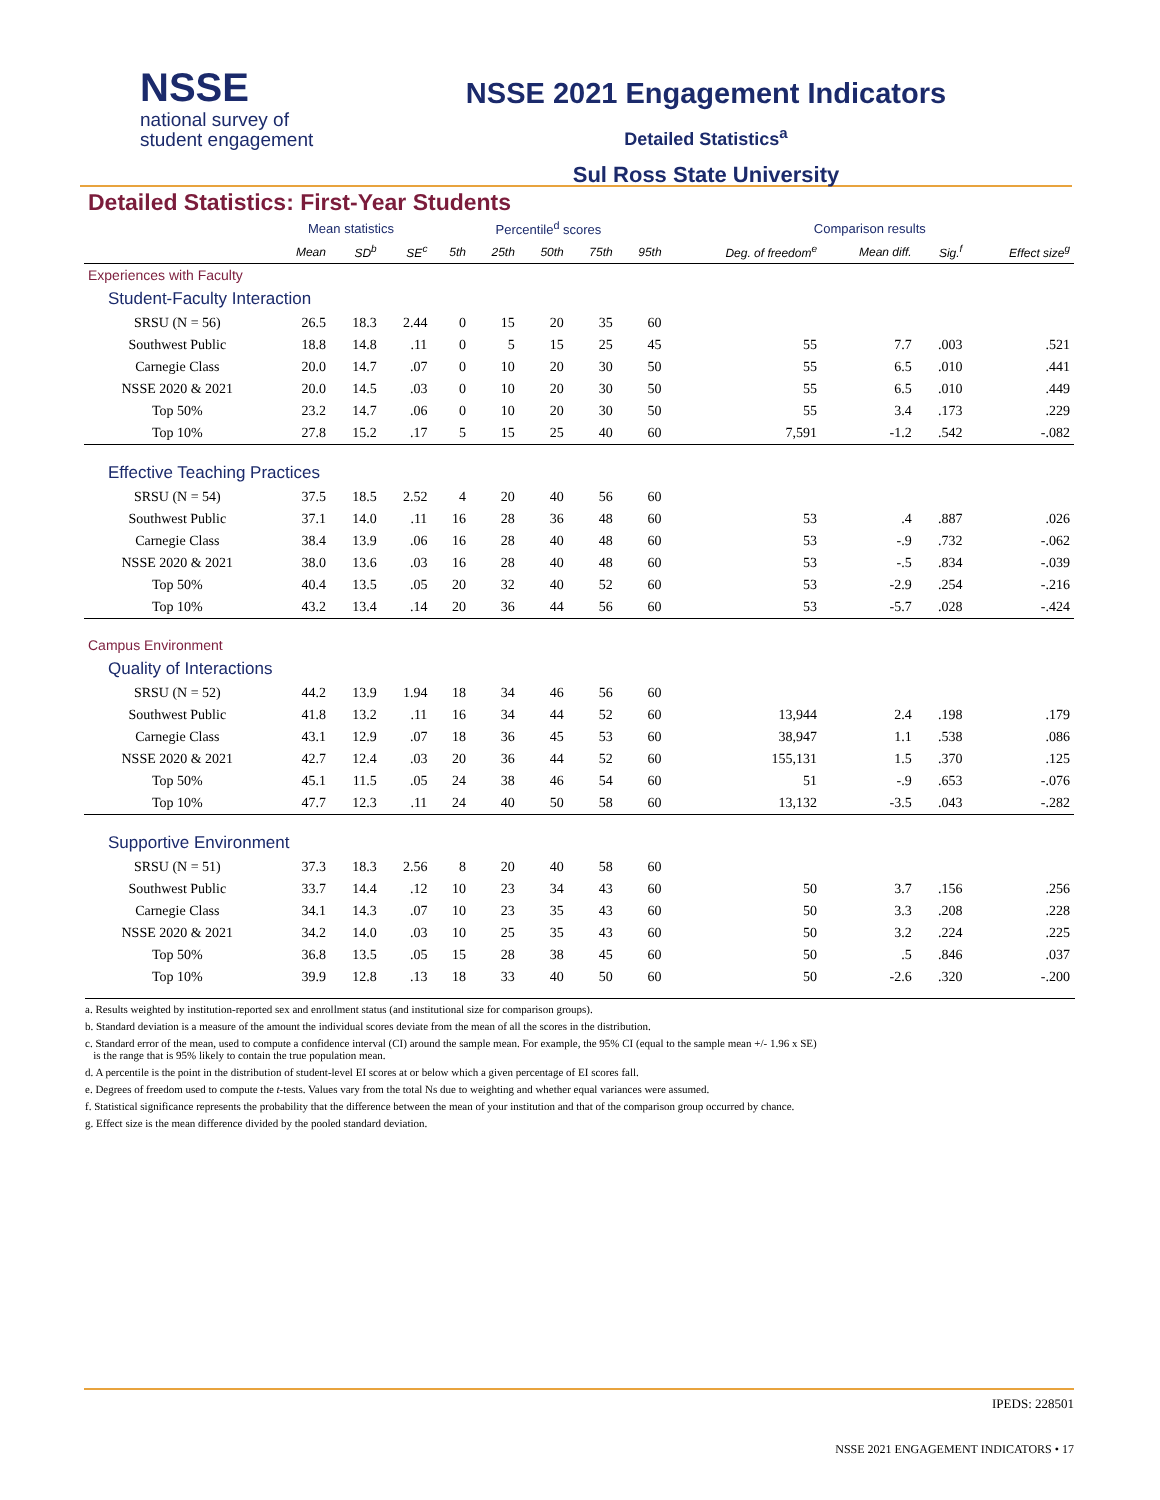NSSE
national survey of
student engagement
NSSE 2021 Engagement Indicators
Detailed Statistics<sup>a</sup>
Sul Ross State University
Detailed Statistics: First-Year Students
| | Mean statistics | | | Percentile<sup>d</sup> scores | | | | | Comparison results | | | |
| --- | --- | --- | --- | --- | --- | --- | --- | --- | --- | --- | --- | --- |
| | Mean | SD<sup>b</sup> | SE<sup>c</sup> | 5th | 25th | 50th | 75th | 95th | Deg. of freedom<sup>e</sup> | Mean diff. | Sig.<sup>f</sup> | Effect size<sup>g</sup> |
| Experiences with Faculty | | | | | | | | | | | | |
| Student-Faculty Interaction | | | | | | | | | | | | |
| SRSU (N = 56) | 26.5 | 18.3 | 2.44 | 0 | 15 | 20 | 35 | 60 | | | | |
| Southwest Public | 18.8 | 14.8 | .11 | 0 | 5 | 15 | 25 | 45 | 55 | 7.7 | .003 | .521 |
| Carnegie Class | 20.0 | 14.7 | .07 | 0 | 10 | 20 | 30 | 50 | 55 | 6.5 | .010 | .441 |
| NSSE 2020 & 2021 | 20.0 | 14.5 | .03 | 0 | 10 | 20 | 30 | 50 | 55 | 6.5 | .010 | .449 |
| Top 50% | 23.2 | 14.7 | .06 | 0 | 10 | 20 | 30 | 50 | 55 | 3.4 | .173 | .229 |
| Top 10% | 27.8 | 15.2 | .17 | 5 | 15 | 25 | 40 | 60 | 7,591 | -1.2 | .542 | -.082 |
| Effective Teaching Practices | | | | | | | | | | | | |
| SRSU (N = 54) | 37.5 | 18.5 | 2.52 | 4 | 20 | 40 | 56 | 60 | | | | |
| Southwest Public | 37.1 | 14.0 | .11 | 16 | 28 | 36 | 48 | 60 | 53 | .4 | .887 | .026 |
| Carnegie Class | 38.4 | 13.9 | .06 | 16 | 28 | 40 | 48 | 60 | 53 | -.9 | .732 | -.062 |
| NSSE 2020 & 2021 | 38.0 | 13.6 | .03 | 16 | 28 | 40 | 48 | 60 | 53 | -.5 | .834 | -.039 |
| Top 50% | 40.4 | 13.5 | .05 | 20 | 32 | 40 | 52 | 60 | 53 | -2.9 | .254 | -.216 |
| Top 10% | 43.2 | 13.4 | .14 | 20 | 36 | 44 | 56 | 60 | 53 | -5.7 | .028 | -.424 |
| Campus Environment | | | | | | | | | | | | |
| Quality of Interactions | | | | | | | | | | | | |
| SRSU (N = 52) | 44.2 | 13.9 | 1.94 | 18 | 34 | 46 | 56 | 60 | | | | |
| Southwest Public | 41.8 | 13.2 | .11 | 16 | 34 | 44 | 52 | 60 | 13,944 | 2.4 | .198 | .179 |
| Carnegie Class | 43.1 | 12.9 | .07 | 18 | 36 | 45 | 53 | 60 | 38,947 | 1.1 | .538 | .086 |
| NSSE 2020 & 2021 | 42.7 | 12.4 | .03 | 20 | 36 | 44 | 52 | 60 | 155,131 | 1.5 | .370 | .125 |
| Top 50% | 45.1 | 11.5 | .05 | 24 | 38 | 46 | 54 | 60 | 51 | -.9 | .653 | -.076 |
| Top 10% | 47.7 | 12.3 | .11 | 24 | 40 | 50 | 58 | 60 | 13,132 | -3.5 | .043 | -.282 |
| Supportive Environment | | | | | | | | | | | | |
| SRSU (N = 51) | 37.3 | 18.3 | 2.56 | 8 | 20 | 40 | 58 | 60 | | | | |
| Southwest Public | 33.7 | 14.4 | .12 | 10 | 23 | 34 | 43 | 60 | 50 | 3.7 | .156 | .256 |
| Carnegie Class | 34.1 | 14.3 | .07 | 10 | 23 | 35 | 43 | 60 | 50 | 3.3 | .208 | .228 |
| NSSE 2020 & 2021 | 34.2 | 14.0 | .03 | 10 | 25 | 35 | 43 | 60 | 50 | 3.2 | .224 | .225 |
| Top 50% | 36.8 | 13.5 | .05 | 15 | 28 | 38 | 45 | 60 | 50 | .5 | .846 | .037 |
| Top 10% | 39.9 | 12.8 | .13 | 18 | 33 | 40 | 50 | 60 | 50 | -2.6 | .320 | -.200 |
a. Results weighted by institution-reported sex and enrollment status (and institutional size for comparison groups).
b. Standard deviation is a measure of the amount the individual scores deviate from the mean of all the scores in the distribution.
c. Standard error of the mean, used to compute a confidence interval (CI) around the sample mean. For example, the 95% CI (equal to the sample mean +/- 1.96 x SE)
is the range that is 95% likely to contain the true population mean.
d. A percentile is the point in the distribution of student-level EI scores at or below which a given percentage of EI scores fall.
e. Degrees of freedom used to compute the t-tests. Values vary from the total Ns due to weighting and whether equal variances were assumed.
f. Statistical significance represents the probability that the difference between the mean of your institution and that of the comparison group occurred by chance.
g. Effect size is the mean difference divided by the pooled standard deviation.
IPEDS: 228501
NSSE 2021 ENGAGEMENT INDICATORS • 17